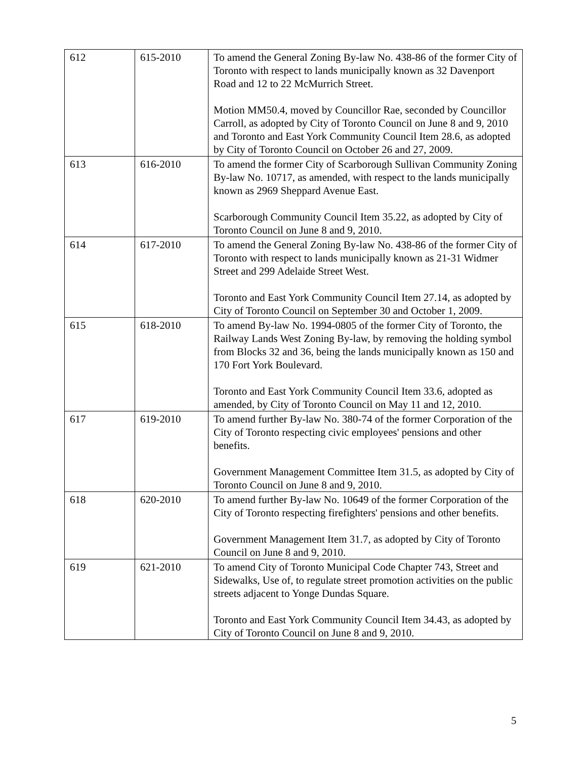| 612 | 615-2010 | To amend the General Zoning By-law No. 438-86 of the former City of Toronto with respect to lands municipally known as 32 Davenport Road and 12 to 22 McMurrich Street. Motion MM50.4, moved by Councillor Rae, seconded by Councillor Carroll, as adopted by City of Toronto Council on June 8 and 9, 2010 and Toronto and East York Community Council Item 28.6, as adopted by City of Toronto Council on October 26 and 27, 2009. |
| 613 | 616-2010 | To amend the former City of Scarborough Sullivan Community Zoning By-law No. 10717, as amended, with respect to the lands municipally known as 2969 Sheppard Avenue East. Scarborough Community Council Item 35.22, as adopted by City of Toronto Council on June 8 and 9, 2010. |
| 614 | 617-2010 | To amend the General Zoning By-law No. 438-86 of the former City of Toronto with respect to lands municipally known as 21-31 Widmer Street and 299 Adelaide Street West. Toronto and East York Community Council Item 27.14, as adopted by City of Toronto Council on September 30 and October 1, 2009. |
| 615 | 618-2010 | To amend By-law No. 1994-0805 of the former City of Toronto, the Railway Lands West Zoning By-law, by removing the holding symbol from Blocks 32 and 36, being the lands municipally known as 150 and 170 Fort York Boulevard. Toronto and East York Community Council Item 33.6, adopted as amended, by City of Toronto Council on May 11 and 12, 2010. |
| 617 | 619-2010 | To amend further By-law No. 380-74 of the former Corporation of the City of Toronto respecting civic employees' pensions and other benefits. Government Management Committee Item 31.5, as adopted by City of Toronto Council on June 8 and 9, 2010. |
| 618 | 620-2010 | To amend further By-law No. 10649 of the former Corporation of the City of Toronto respecting firefighters' pensions and other benefits. Government Management Item 31.7, as adopted by City of Toronto Council on June 8 and 9, 2010. |
| 619 | 621-2010 | To amend City of Toronto Municipal Code Chapter 743, Street and Sidewalks, Use of, to regulate street promotion activities on the public streets adjacent to Yonge Dundas Square. Toronto and East York Community Council Item 34.43, as adopted by City of Toronto Council on June 8 and 9, 2010. |
5